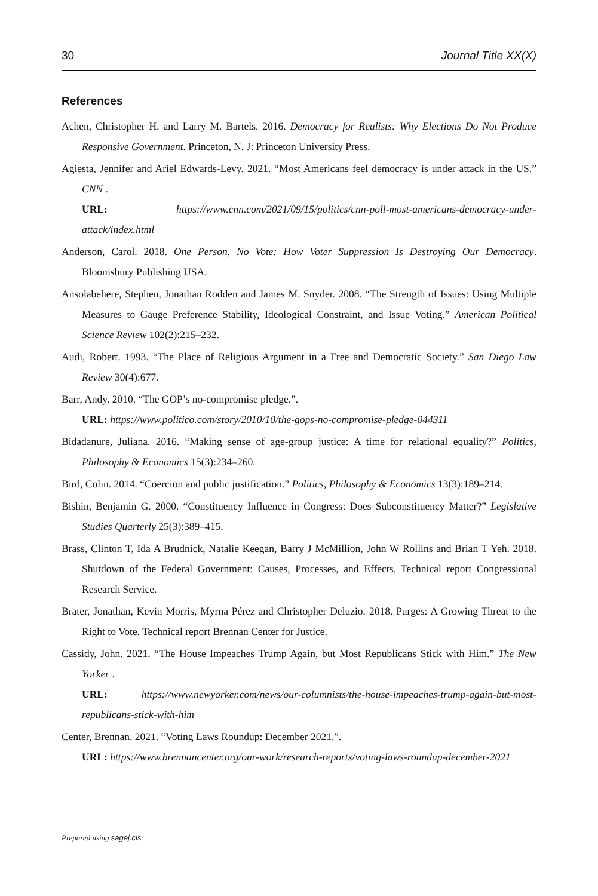30 Journal Title XX(X)
References
Achen, Christopher H. and Larry M. Bartels. 2016. Democracy for Realists: Why Elections Do Not Produce Responsive Government. Princeton, N. J: Princeton University Press.
Agiesta, Jennifer and Ariel Edwards-Levy. 2021. “Most Americans feel democracy is under attack in the US.” CNN .
URL: https://www.cnn.com/2021/09/15/politics/cnn-poll-most-americans-democracy-under-attack/index.html
Anderson, Carol. 2018. One Person, No Vote: How Voter Suppression Is Destroying Our Democracy. Bloomsbury Publishing USA.
Ansolabehere, Stephen, Jonathan Rodden and James M. Snyder. 2008. “The Strength of Issues: Using Multiple Measures to Gauge Preference Stability, Ideological Constraint, and Issue Voting.” American Political Science Review 102(2):215–232.
Audi, Robert. 1993. “The Place of Religious Argument in a Free and Democratic Society.” San Diego Law Review 30(4):677.
Barr, Andy. 2010. “The GOP’s no-compromise pledge.”.
URL: https://www.politico.com/story/2010/10/the-gops-no-compromise-pledge-044311
Bidadanure, Juliana. 2016. “Making sense of age-group justice: A time for relational equality?” Politics, Philosophy & Economics 15(3):234–260.
Bird, Colin. 2014. “Coercion and public justification.” Politics, Philosophy & Economics 13(3):189–214.
Bishin, Benjamin G. 2000. “Constituency Influence in Congress: Does Subconstituency Matter?” Legislative Studies Quarterly 25(3):389–415.
Brass, Clinton T, Ida A Brudnick, Natalie Keegan, Barry J McMillion, John W Rollins and Brian T Yeh. 2018. Shutdown of the Federal Government: Causes, Processes, and Effects. Technical report Congressional Research Service.
Brater, Jonathan, Kevin Morris, Myrna Pérez and Christopher Deluzio. 2018. Purges: A Growing Threat to the Right to Vote. Technical report Brennan Center for Justice.
Cassidy, John. 2021. “The House Impeaches Trump Again, but Most Republicans Stick with Him.” The New Yorker .
URL: https://www.newyorker.com/news/our-columnists/the-house-impeaches-trump-again-but-most-republicans-stick-with-him
Center, Brennan. 2021. “Voting Laws Roundup: December 2021.”.
URL: https://www.brennancenter.org/our-work/research-reports/voting-laws-roundup-december-2021
Prepared using sagej.cls